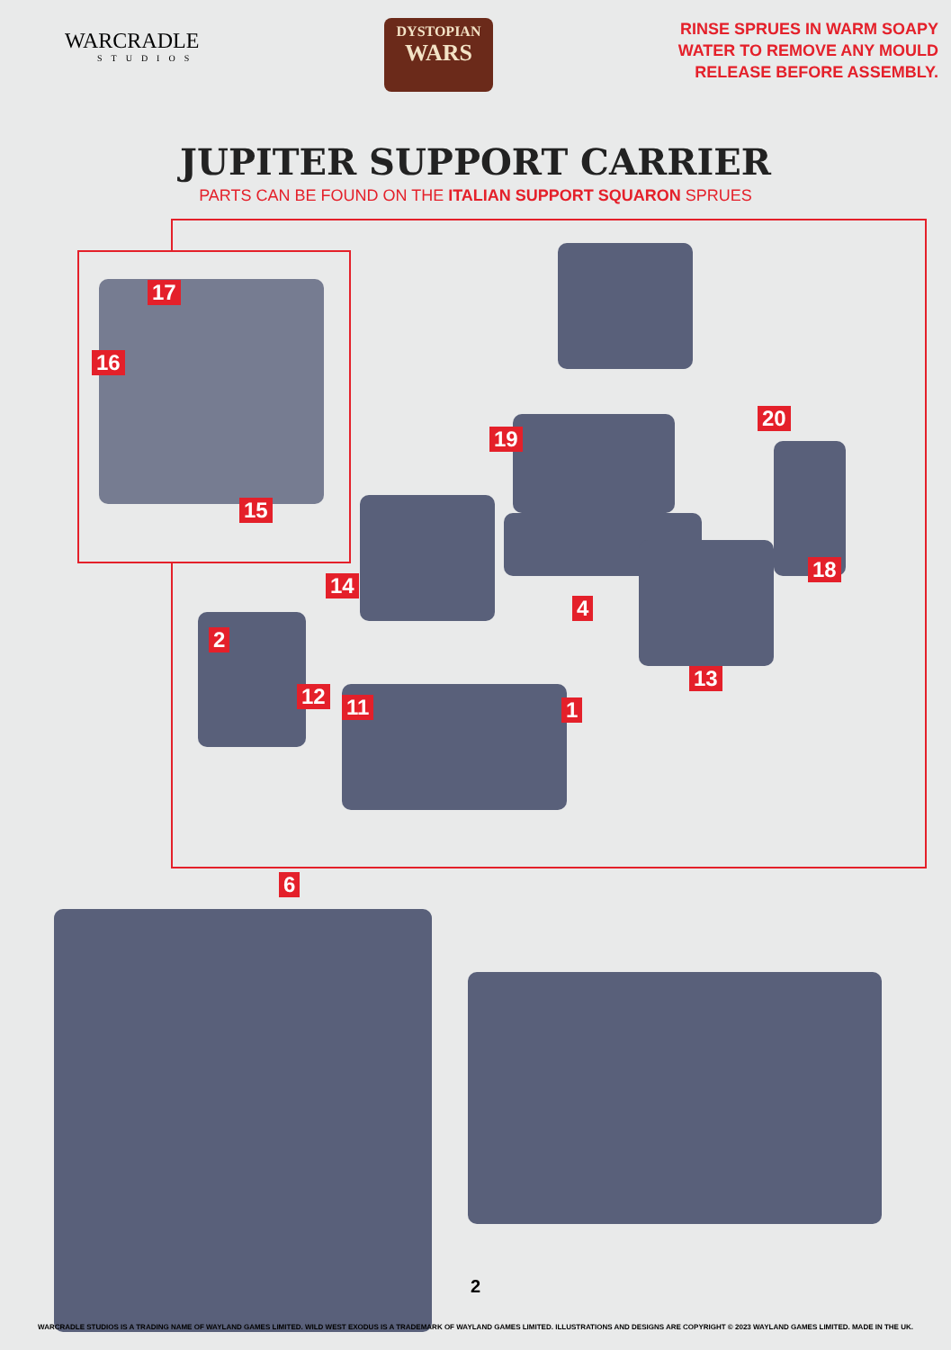WARCRADLE
STUDIOS
DYSTOPIAN
WARS
RINSE SPRUES IN WARM SOAPY
WATER TO REMOVE ANY MOULD
RELEASE BEFORE ASSEMBLY.
JUPITER SUPPORT CARRIER
PARTS CAN BE FOUND ON THE ITALIAN SUPPORT SQUARON SPRUES
17
16
15
19
20
14
4
18
2
12 11 1
13
6
2
WARCRADLE STUDIOS IS A TRADING NAME OF WAYLAND GAMES LIMITED. WILD WEST EXODUS IS A TRADEMARK OF WAYLAND GAMES LIMITED. ILLUSTRATIONS AND DESIGNS ARE COPYRIGHT © 2023 WAYLAND GAMES LIMITED. MADE IN THE UK.